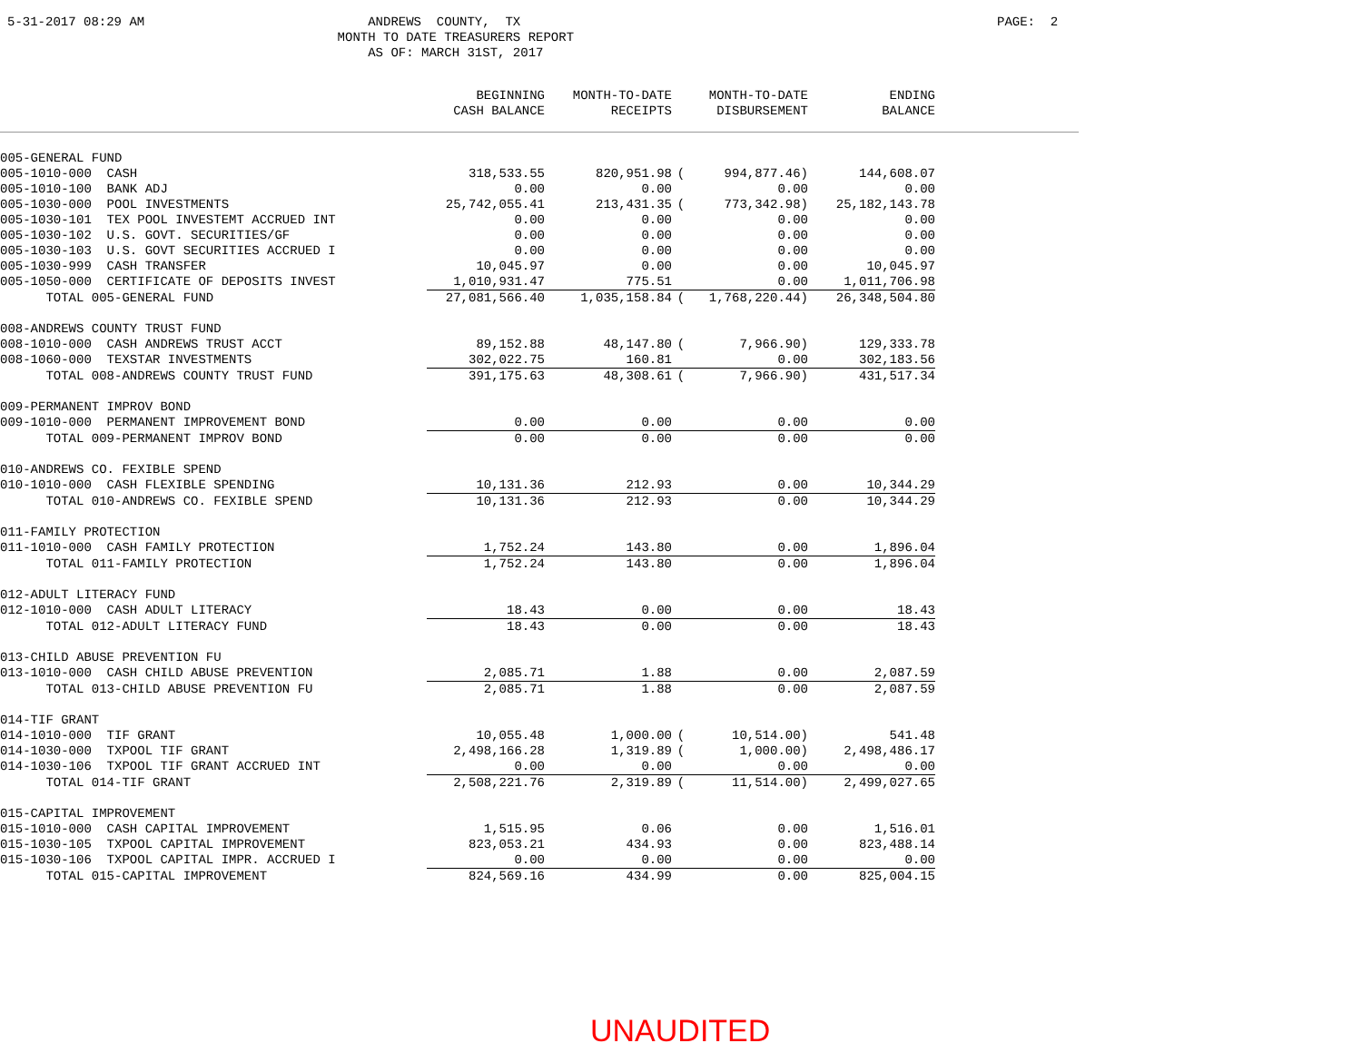5-31-2017 08:29 AM
ANDREWS COUNTY, TX MONTH TO DATE TREASURERS REPORT AS OF: MARCH 31ST, 2017
PAGE: 2
| | BEGINNING CASH BALANCE | MONTH-TO-DATE RECEIPTS | | MONTH-TO-DATE DISBURSEMENT | ENDING BALANCE | |
| --- | --- | --- | --- | --- | --- | --- |
| 005-GENERAL FUND | | | | | | |
| 005-1010-000 CASH | 318,533.55 | 820,951.98 | ( | 994,877.46) | 144,608.07 | |
| 005-1010-100 BANK ADJ | 0.00 | 0.00 | | 0.00 | 0.00 | |
| 005-1030-000 POOL INVESTMENTS | 25,742,055.41 | 213,431.35 | ( | 773,342.98) | 25,182,143.78 | |
| 005-1030-101 TEX POOL INVESTEMT ACCRUED INT | 0.00 | 0.00 | | 0.00 | 0.00 | |
| 005-1030-102 U.S. GOVT. SECURITIES/GF | 0.00 | 0.00 | | 0.00 | 0.00 | |
| 005-1030-103 U.S. GOVT SECURITIES ACCRUED I | 0.00 | 0.00 | | 0.00 | 0.00 | |
| 005-1030-999 CASH TRANSFER | 10,045.97 | 0.00 | | 0.00 | 10,045.97 | |
| 005-1050-000 CERTIFICATE OF DEPOSITS INVEST | 1,010,931.47 | 775.51 | | 0.00 | 1,011,706.98 | |
| TOTAL 005-GENERAL FUND | 27,081,566.40 | 1,035,158.84 | ( | 1,768,220.44) | 26,348,504.80 | |
| 008-ANDREWS COUNTY TRUST FUND | | | | | | |
| 008-1010-000 CASH ANDREWS TRUST ACCT | 89,152.88 | 48,147.80 | ( | 7,966.90) | 129,333.78 | |
| 008-1060-000 TEXSTAR INVESTMENTS | 302,022.75 | 160.81 | | 0.00 | 302,183.56 | |
| TOTAL 008-ANDREWS COUNTY TRUST FUND | 391,175.63 | 48,308.61 | ( | 7,966.90) | 431,517.34 | |
| 009-PERMANENT IMPROV BOND | | | | | | |
| 009-1010-000 PERMANENT IMPROVEMENT BOND | 0.00 | 0.00 | | 0.00 | 0.00 | |
| TOTAL 009-PERMANENT IMPROV BOND | 0.00 | 0.00 | | 0.00 | 0.00 | |
| 010-ANDREWS CO. FEXIBLE SPEND | | | | | | |
| 010-1010-000 CASH FLEXIBLE SPENDING | 10,131.36 | 212.93 | | 0.00 | 10,344.29 | |
| TOTAL 010-ANDREWS CO. FEXIBLE SPEND | 10,131.36 | 212.93 | | 0.00 | 10,344.29 | |
| 011-FAMILY PROTECTION | | | | | | |
| 011-1010-000 CASH FAMILY PROTECTION | 1,752.24 | 143.80 | | 0.00 | 1,896.04 | |
| TOTAL 011-FAMILY PROTECTION | 1,752.24 | 143.80 | | 0.00 | 1,896.04 | |
| 012-ADULT LITERACY FUND | | | | | | |
| 012-1010-000 CASH ADULT LITERACY | 18.43 | 0.00 | | 0.00 | 18.43 | |
| TOTAL 012-ADULT LITERACY FUND | 18.43 | 0.00 | | 0.00 | 18.43 | |
| 013-CHILD ABUSE PREVENTION FU | | | | | | |
| 013-1010-000 CASH CHILD ABUSE PREVENTION | 2,085.71 | 1.88 | | 0.00 | 2,087.59 | |
| TOTAL 013-CHILD ABUSE PREVENTION FU | 2,085.71 | 1.88 | | 0.00 | 2,087.59 | |
| 014-TIF GRANT | | | | | | |
| 014-1010-000 TIF GRANT | 10,055.48 | 1,000.00 | ( | 10,514.00) | 541.48 | |
| 014-1030-000 TXPOOL TIF GRANT | 2,498,166.28 | 1,319.89 | ( | 1,000.00) | 2,498,486.17 | |
| 014-1030-106 TXPOOL TIF GRANT ACCRUED INT | 0.00 | 0.00 | | 0.00 | 0.00 | |
| TOTAL 014-TIF GRANT | 2,508,221.76 | 2,319.89 | ( | 11,514.00) | 2,499,027.65 | |
| 015-CAPITAL IMPROVEMENT | | | | | | |
| 015-1010-000 CASH CAPITAL IMPROVEMENT | 1,515.95 | 0.06 | | 0.00 | 1,516.01 | |
| 015-1030-105 TXPOOL CAPITAL IMPROVEMENT | 823,053.21 | 434.93 | | 0.00 | 823,488.14 | |
| 015-1030-106 TXPOOL CAPITAL IMPR. ACCRUED I | 0.00 | 0.00 | | 0.00 | 0.00 | |
| TOTAL 015-CAPITAL IMPROVEMENT | 824,569.16 | 434.99 | | 0.00 | 825,004.15 | |
UNAUDITED